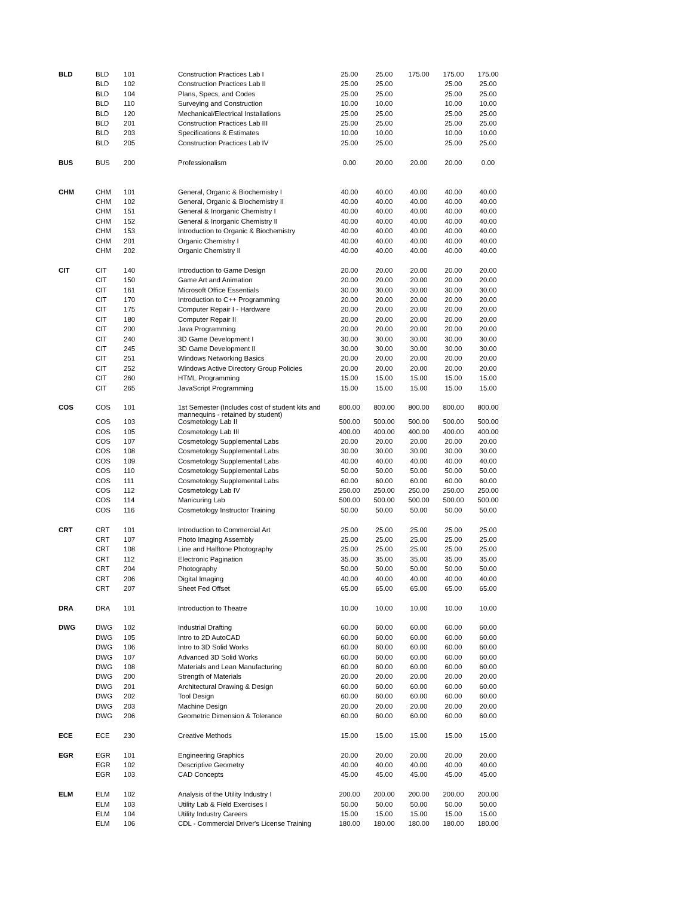| BLD | BLD | 101 | Construction Practices Lab I | 25.00 | 25.00 | 175.00 | 175.00 | 175.00 |
| | BLD | 102 | Construction Practices Lab II | 25.00 | 25.00 | | 25.00 | 25.00 |
| | BLD | 104 | Plans, Specs, and Codes | 25.00 | 25.00 | | 25.00 | 25.00 |
| | BLD | 110 | Surveying and Construction | 10.00 | 10.00 | | 10.00 | 10.00 |
| | BLD | 120 | Mechanical/Electrical Installations | 25.00 | 25.00 | | 25.00 | 25.00 |
| | BLD | 201 | Construction Practices Lab III | 25.00 | 25.00 | | 25.00 | 25.00 |
| | BLD | 203 | Specifications & Estimates | 10.00 | 10.00 | | 10.00 | 10.00 |
| | BLD | 205 | Construction Practices Lab IV | 25.00 | 25.00 | | 25.00 | 25.00 |
| BUS | BUS | 200 | Professionalism | 0.00 | 20.00 | 20.00 | 20.00 | 0.00 |
| CHM | CHM | 101 | General, Organic & Biochemistry I | 40.00 | 40.00 | 40.00 | 40.00 | 40.00 |
| | CHM | 102 | General, Organic & Biochemistry II | 40.00 | 40.00 | 40.00 | 40.00 | 40.00 |
| | CHM | 151 | General & Inorganic Chemistry I | 40.00 | 40.00 | 40.00 | 40.00 | 40.00 |
| | CHM | 152 | General & Inorganic Chemistry II | 40.00 | 40.00 | 40.00 | 40.00 | 40.00 |
| | CHM | 153 | Introduction to Organic & Biochemistry | 40.00 | 40.00 | 40.00 | 40.00 | 40.00 |
| | CHM | 201 | Organic Chemistry I | 40.00 | 40.00 | 40.00 | 40.00 | 40.00 |
| | CHM | 202 | Organic Chemistry II | 40.00 | 40.00 | 40.00 | 40.00 | 40.00 |
| CIT | CIT | 140 | Introduction to Game Design | 20.00 | 20.00 | 20.00 | 20.00 | 20.00 |
| | CIT | 150 | Game Art and Animation | 20.00 | 20.00 | 20.00 | 20.00 | 20.00 |
| | CIT | 161 | Microsoft Office Essentials | 30.00 | 30.00 | 30.00 | 30.00 | 30.00 |
| | CIT | 170 | Introduction to C++ Programming | 20.00 | 20.00 | 20.00 | 20.00 | 20.00 |
| | CIT | 175 | Computer Repair I - Hardware | 20.00 | 20.00 | 20.00 | 20.00 | 20.00 |
| | CIT | 180 | Computer Repair II | 20.00 | 20.00 | 20.00 | 20.00 | 20.00 |
| | CIT | 200 | Java Programming | 20.00 | 20.00 | 20.00 | 20.00 | 20.00 |
| | CIT | 240 | 3D Game Development I | 30.00 | 30.00 | 30.00 | 30.00 | 30.00 |
| | CIT | 245 | 3D Game Development II | 30.00 | 30.00 | 30.00 | 30.00 | 30.00 |
| | CIT | 251 | Windows Networking Basics | 20.00 | 20.00 | 20.00 | 20.00 | 20.00 |
| | CIT | 252 | Windows Active Directory Group Policies | 20.00 | 20.00 | 20.00 | 20.00 | 20.00 |
| | CIT | 260 | HTML Programming | 15.00 | 15.00 | 15.00 | 15.00 | 15.00 |
| | CIT | 265 | JavaScript Programming | 15.00 | 15.00 | 15.00 | 15.00 | 15.00 |
| COS | COS | 101 | 1st Semester (Includes cost of student kits and mannequins - retained by student) | 800.00 | 800.00 | 800.00 | 800.00 | 800.00 |
| | COS | 103 | Cosmetology Lab II | 500.00 | 500.00 | 500.00 | 500.00 | 500.00 |
| | COS | 105 | Cosmetology Lab III | 400.00 | 400.00 | 400.00 | 400.00 | 400.00 |
| | COS | 107 | Cosmetology Supplemental Labs | 20.00 | 20.00 | 20.00 | 20.00 | 20.00 |
| | COS | 108 | Cosmetology Supplemental Labs | 30.00 | 30.00 | 30.00 | 30.00 | 30.00 |
| | COS | 109 | Cosmetology Supplemental Labs | 40.00 | 40.00 | 40.00 | 40.00 | 40.00 |
| | COS | 110 | Cosmetology Supplemental Labs | 50.00 | 50.00 | 50.00 | 50.00 | 50.00 |
| | COS | 111 | Cosmetology Supplemental Labs | 60.00 | 60.00 | 60.00 | 60.00 | 60.00 |
| | COS | 112 | Cosmetology Lab IV | 250.00 | 250.00 | 250.00 | 250.00 | 250.00 |
| | COS | 114 | Manicuring Lab | 500.00 | 500.00 | 500.00 | 500.00 | 500.00 |
| | COS | 116 | Cosmetology Instructor Training | 50.00 | 50.00 | 50.00 | 50.00 | 50.00 |
| CRT | CRT | 101 | Introduction to Commercial Art | 25.00 | 25.00 | 25.00 | 25.00 | 25.00 |
| | CRT | 107 | Photo Imaging Assembly | 25.00 | 25.00 | 25.00 | 25.00 | 25.00 |
| | CRT | 108 | Line and Halftone Photography | 25.00 | 25.00 | 25.00 | 25.00 | 25.00 |
| | CRT | 112 | Electronic Pagination | 35.00 | 35.00 | 35.00 | 35.00 | 35.00 |
| | CRT | 204 | Photography | 50.00 | 50.00 | 50.00 | 50.00 | 50.00 |
| | CRT | 206 | Digital Imaging | 40.00 | 40.00 | 40.00 | 40.00 | 40.00 |
| | CRT | 207 | Sheet Fed Offset | 65.00 | 65.00 | 65.00 | 65.00 | 65.00 |
| DRA | DRA | 101 | Introduction to Theatre | 10.00 | 10.00 | 10.00 | 10.00 | 10.00 |
| DWG | DWG | 102 | Industrial Drafting | 60.00 | 60.00 | 60.00 | 60.00 | 60.00 |
| | DWG | 105 | Intro to 2D AutoCAD | 60.00 | 60.00 | 60.00 | 60.00 | 60.00 |
| | DWG | 106 | Intro to 3D Solid Works | 60.00 | 60.00 | 60.00 | 60.00 | 60.00 |
| | DWG | 107 | Advanced 3D Solid Works | 60.00 | 60.00 | 60.00 | 60.00 | 60.00 |
| | DWG | 108 | Materials and Lean Manufacturing | 60.00 | 60.00 | 60.00 | 60.00 | 60.00 |
| | DWG | 200 | Strength of Materials | 20.00 | 20.00 | 20.00 | 20.00 | 20.00 |
| | DWG | 201 | Architectural Drawing & Design | 60.00 | 60.00 | 60.00 | 60.00 | 60.00 |
| | DWG | 202 | Tool Design | 60.00 | 60.00 | 60.00 | 60.00 | 60.00 |
| | DWG | 203 | Machine Design | 20.00 | 20.00 | 20.00 | 20.00 | 20.00 |
| | DWG | 206 | Geometric Dimension & Tolerance | 60.00 | 60.00 | 60.00 | 60.00 | 60.00 |
| ECE | ECE | 230 | Creative Methods | 15.00 | 15.00 | 15.00 | 15.00 | 15.00 |
| EGR | EGR | 101 | Engineering Graphics | 20.00 | 20.00 | 20.00 | 20.00 | 20.00 |
| | EGR | 102 | Descriptive Geometry | 40.00 | 40.00 | 40.00 | 40.00 | 40.00 |
| | EGR | 103 | CAD Concepts | 45.00 | 45.00 | 45.00 | 45.00 | 45.00 |
| ELM | ELM | 102 | Analysis of the Utility Industry I | 200.00 | 200.00 | 200.00 | 200.00 | 200.00 |
| | ELM | 103 | Utility Lab & Field Exercises I | 50.00 | 50.00 | 50.00 | 50.00 | 50.00 |
| | ELM | 104 | Utility Industry Careers | 15.00 | 15.00 | 15.00 | 15.00 | 15.00 |
| | ELM | 106 | CDL - Commercial Driver's License Training | 180.00 | 180.00 | 180.00 | 180.00 | 180.00 |